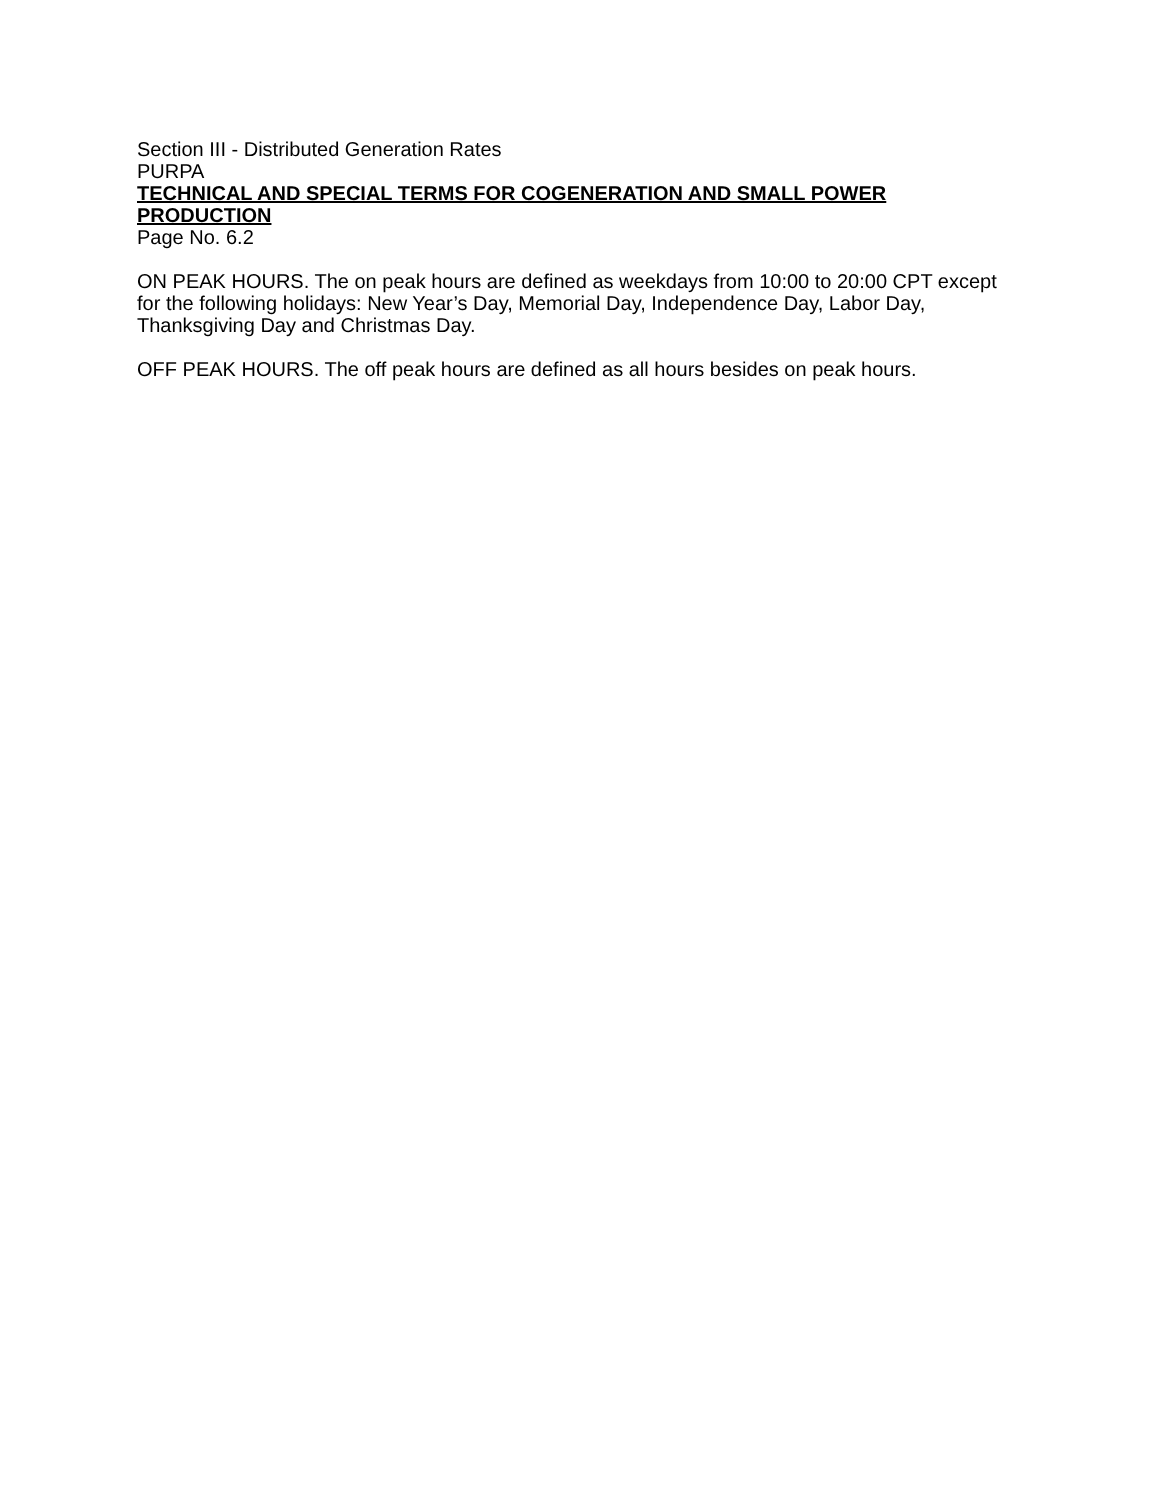Section III - Distributed Generation Rates
PURPA
TECHNICAL AND SPECIAL TERMS FOR COGENERATION AND SMALL POWER PRODUCTION
Page No. 6.2
ON PEAK HOURS. The on peak hours are defined as weekdays from 10:00 to 20:00 CPT except for the following holidays: New Year’s Day, Memorial Day, Independence Day, Labor Day, Thanksgiving Day and Christmas Day.
OFF PEAK HOURS. The off peak hours are defined as all hours besides on peak hours.